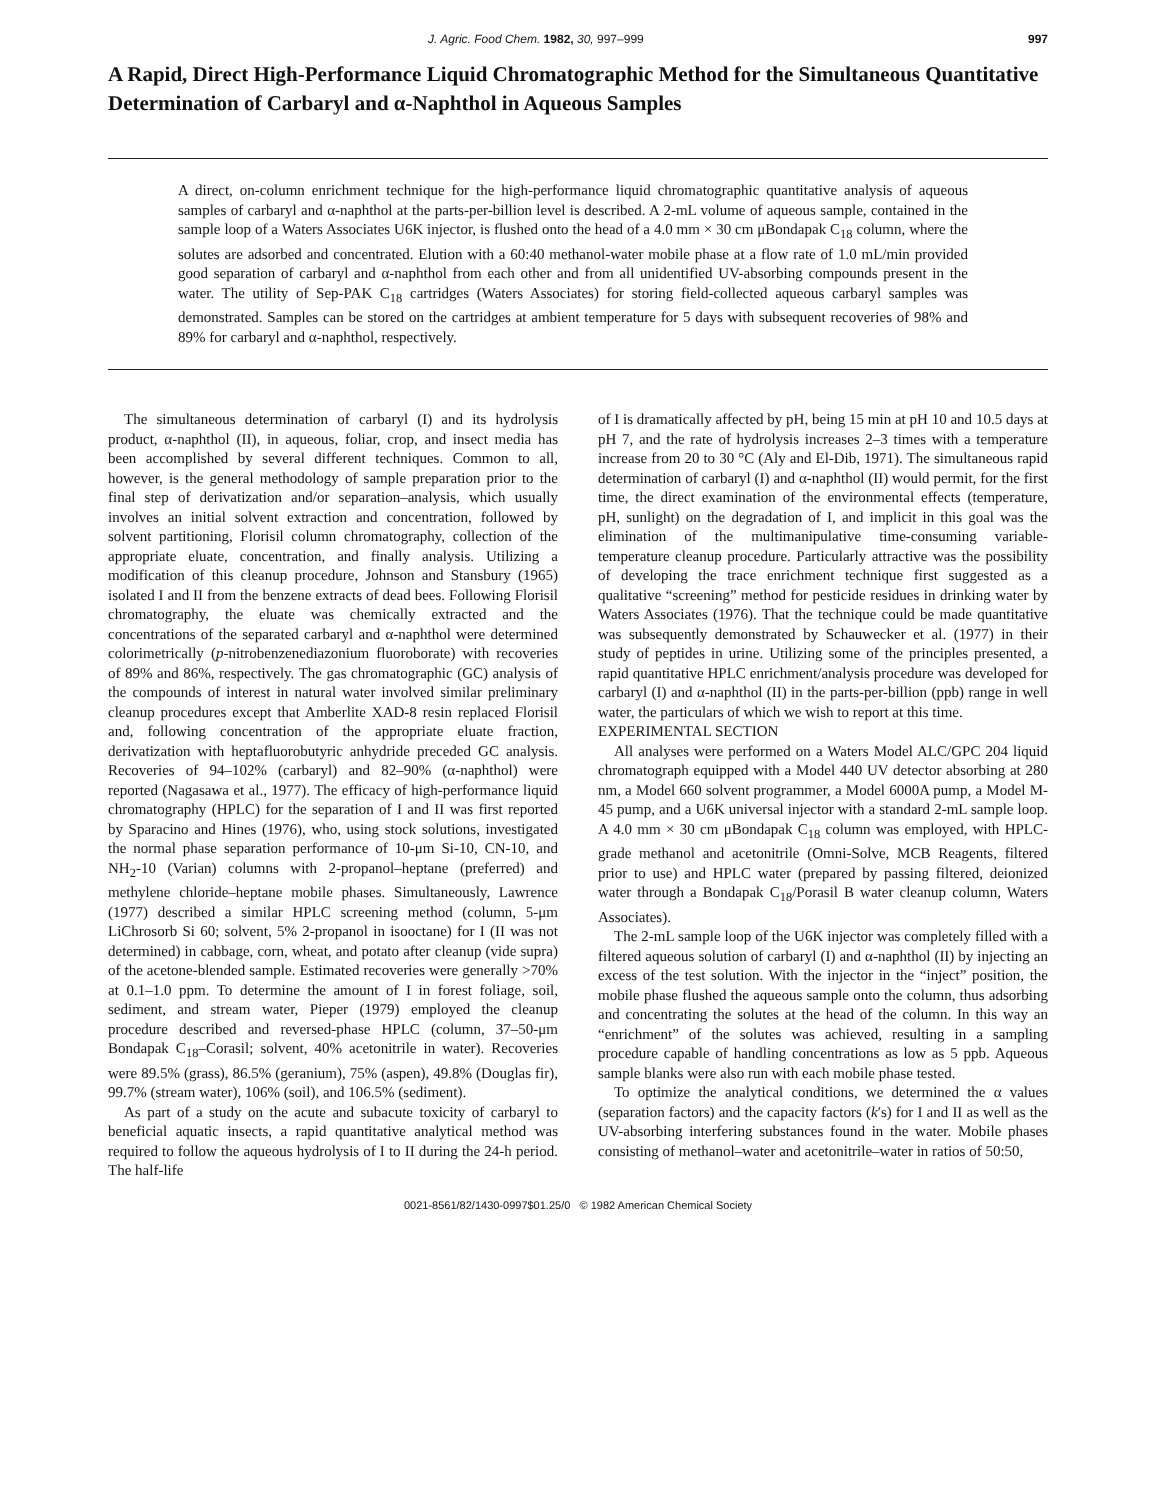J. Agric. Food Chem. 1982, 30, 997–999 997
A Rapid, Direct High-Performance Liquid Chromatographic Method for the Simultaneous Quantitative Determination of Carbaryl and α-Naphthol in Aqueous Samples
A direct, on-column enrichment technique for the high-performance liquid chromatographic quantitative analysis of aqueous samples of carbaryl and α-naphthol at the parts-per-billion level is described. A 2-mL volume of aqueous sample, contained in the sample loop of a Waters Associates U6K injector, is flushed onto the head of a 4.0 mm × 30 cm μBondapak C<sub>18</sub> column, where the solutes are adsorbed and concentrated. Elution with a 60:40 methanol-water mobile phase at a flow rate of 1.0 mL/min provided good separation of carbaryl and α-naphthol from each other and from all unidentified UV-absorbing compounds present in the water. The utility of Sep-PAK C<sub>18</sub> cartridges (Waters Associates) for storing field-collected aqueous carbaryl samples was demonstrated. Samples can be stored on the cartridges at ambient temperature for 5 days with subsequent recoveries of 98% and 89% for carbaryl and α-naphthol, respectively.
The simultaneous determination of carbaryl (I) and its hydrolysis product, α-naphthol (II), in aqueous, foliar, crop, and insect media has been accomplished by several different techniques. Common to all, however, is the general methodology of sample preparation prior to the final step of derivatization and/or separation–analysis, which usually involves an initial solvent extraction and concentration, followed by solvent partitioning, Florisil column chromatography, collection of the appropriate eluate, concentration, and finally analysis. Utilizing a modification of this cleanup procedure, Johnson and Stansbury (1965) isolated I and II from the benzene extracts of dead bees. Following Florisil chromatography, the eluate was chemically extracted and the concentrations of the separated carbaryl and α-naphthol were determined colorimetrically (p-nitrobenzenediazonium fluoroborate) with recoveries of 89% and 86%, respectively. The gas chromatographic (GC) analysis of the compounds of interest in natural water involved similar preliminary cleanup procedures except that Amberlite XAD-8 resin replaced Florisil and, following concentration of the appropriate eluate fraction, derivatization with heptafluorobutyric anhydride preceded GC analysis. Recoveries of 94–102% (carbaryl) and 82–90% (α-naphthol) were reported (Nagasawa et al., 1977). The efficacy of high-performance liquid chromatography (HPLC) for the separation of I and II was first reported by Sparacino and Hines (1976), who, using stock solutions, investigated the normal phase separation performance of 10-μm Si-10, CN-10, and NH<sub>2</sub>-10 (Varian) columns with 2-propanol–heptane (preferred) and methylene chloride–heptane mobile phases. Simultaneously, Lawrence (1977) described a similar HPLC screening method (column, 5-μm LiChrosorb Si 60; solvent, 5% 2-propanol in isooctane) for I (II was not determined) in cabbage, corn, wheat, and potato after cleanup (vide supra) of the acetone-blended sample. Estimated recoveries were generally >70% at 0.1–1.0 ppm. To determine the amount of I in forest foliage, soil, sediment, and stream water, Pieper (1979) employed the cleanup procedure described and reversed-phase HPLC (column, 37–50-μm Bondapak C<sub>18</sub>–Corasil; solvent, 40% acetonitrile in water). Recoveries were 89.5% (grass), 86.5% (geranium), 75% (aspen), 49.8% (Douglas fir), 99.7% (stream water), 106% (soil), and 106.5% (sediment).
As part of a study on the acute and subacute toxicity of carbaryl to beneficial aquatic insects, a rapid quantitative analytical method was required to follow the aqueous hydrolysis of I to II during the 24-h period. The half-life
of I is dramatically affected by pH, being 15 min at pH 10 and 10.5 days at pH 7, and the rate of hydrolysis increases 2–3 times with a temperature increase from 20 to 30 °C (Aly and El-Dib, 1971). The simultaneous rapid determination of carbaryl (I) and α-naphthol (II) would permit, for the first time, the direct examination of the environmental effects (temperature, pH, sunlight) on the degradation of I, and implicit in this goal was the elimination of the multimanipulative time-consuming variable-temperature cleanup procedure. Particularly attractive was the possibility of developing the trace enrichment technique first suggested as a qualitative “screening” method for pesticide residues in drinking water by Waters Associates (1976). That the technique could be made quantitative was subsequently demonstrated by Schauwecker et al. (1977) in their study of peptides in urine. Utilizing some of the principles presented, a rapid quantitative HPLC enrichment/analysis procedure was developed for carbaryl (I) and α-naphthol (II) in the parts-per-billion (ppb) range in well water, the particulars of which we wish to report at this time.
EXPERIMENTAL SECTION
All analyses were performed on a Waters Model ALC/GPC 204 liquid chromatograph equipped with a Model 440 UV detector absorbing at 280 nm, a Model 660 solvent programmer, a Model 6000A pump, a Model M-45 pump, and a U6K universal injector with a standard 2-mL sample loop. A 4.0 mm × 30 cm μBondapak C<sub>18</sub> column was employed, with HPLC-grade methanol and acetonitrile (Omni-Solve, MCB Reagents, filtered prior to use) and HPLC water (prepared by passing filtered, deionized water through a Bondapak C<sub>18</sub>/Porasil B water cleanup column, Waters Associates).
The 2-mL sample loop of the U6K injector was completely filled with a filtered aqueous solution of carbaryl (I) and α-naphthol (II) by injecting an excess of the test solution. With the injector in the “inject” position, the mobile phase flushed the aqueous sample onto the column, thus adsorbing and concentrating the solutes at the head of the column. In this way an “enrichment” of the solutes was achieved, resulting in a sampling procedure capable of handling concentrations as low as 5 ppb. Aqueous sample blanks were also run with each mobile phase tested.
To optimize the analytical conditions, we determined the α values (separation factors) and the capacity factors (k′s) for I and II as well as the UV-absorbing interfering substances found in the water. Mobile phases consisting of methanol–water and acetonitrile–water in ratios of 50:50,
0021-8561/82/1430-0997$01.25/0 © 1982 American Chemical Society